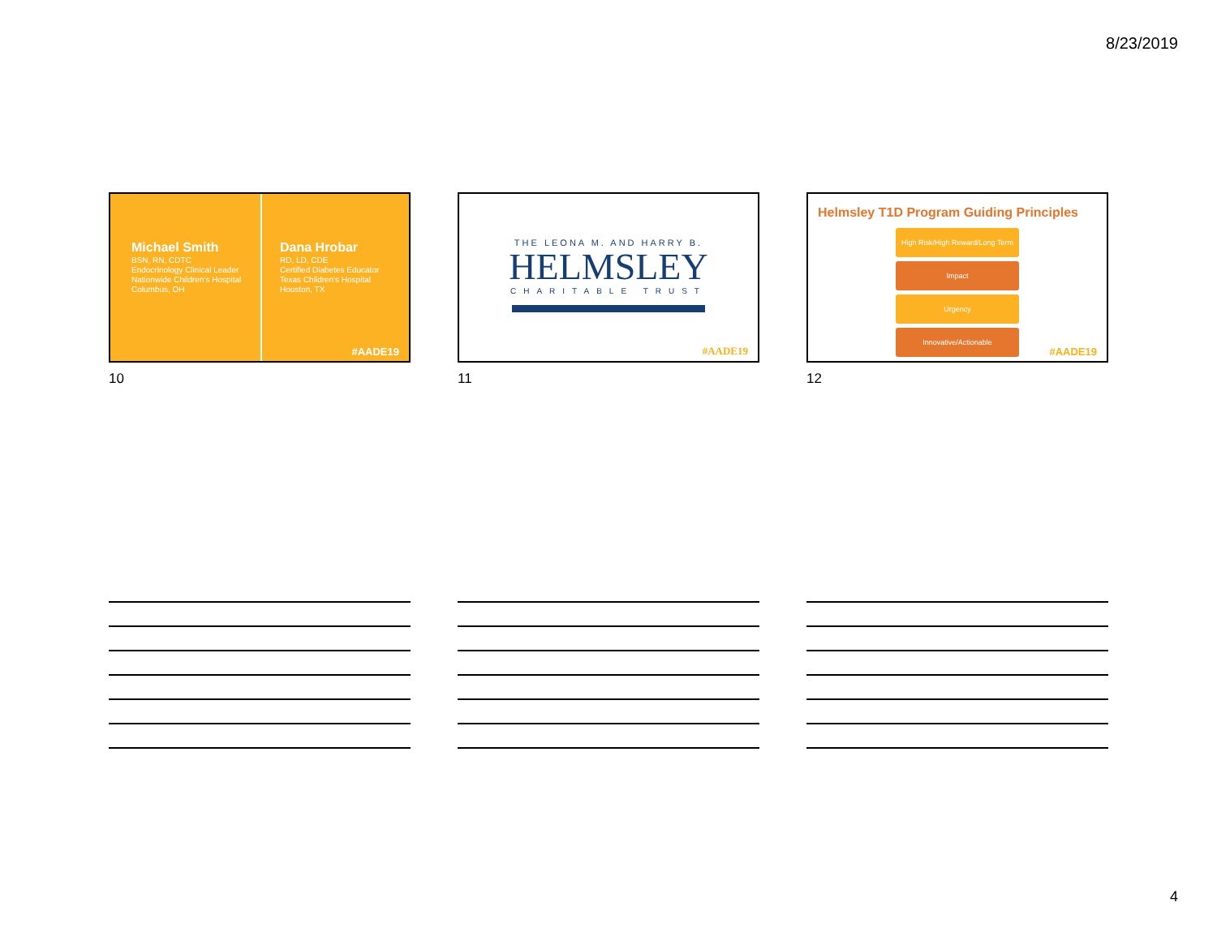8/23/2019
Michael Smith
BSN, RN, CDTC
Endocrinology Clinical Leader
Nationwide Children's Hospital
Columbus, OH
Dana Hrobar
RD, LD, CDE
Certified Diabetes Educator
Texas Children's Hospital
Houston, TX
#AADE19
10
THE LEONA M. AND HARRY B.
HELMSLEY
CHARITABLE TRUST
#AADE19
11
Helmsley T1D Program Guiding Principles
High Risk/High Reward/Long Term
Impact
Urgency
Innovative/Actionable
#AADE19
12
4